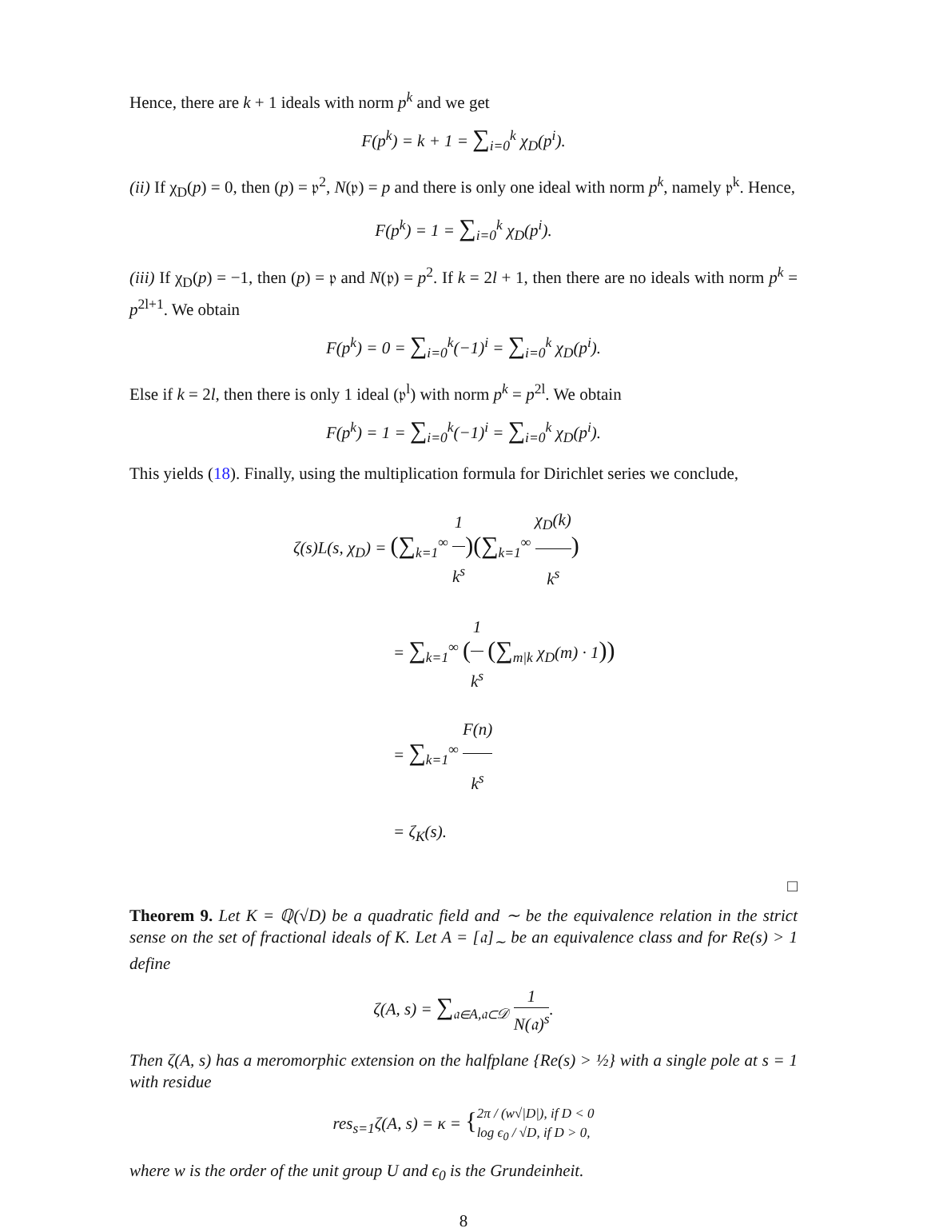Hence, there are k + 1 ideals with norm p<sup>k</sup> and we get
F(p<sup>k</sup>) = k + 1 = ∑<sub>i=0</sub><sup>k</sup> χ<sub>D</sub>(p<sup>i</sup>).
(ii) If χ<sub>D</sub>(p) = 0, then (p) = 𝔭<sup>2</sup>, N(𝔭) = p and there is only one ideal with norm p<sup>k</sup>, namely 𝔭<sup>k</sup>. Hence,
F(p<sup>k</sup>) = 1 = ∑<sub>i=0</sub><sup>k</sup> χ<sub>D</sub>(p<sup>i</sup>).
(iii) If χ<sub>D</sub>(p) = −1, then (p) = 𝔭 and N(𝔭) = p<sup>2</sup>. If k = 2l + 1, then there are no ideals with norm p<sup>k</sup> = p<sup>2l+1</sup>. We obtain
F(p<sup>k</sup>) = 0 = ∑<sub>i=0</sub><sup>k</sup>(−1)<sup>i</sup> = ∑<sub>i=0</sub><sup>k</sup> χ<sub>D</sub>(p<sup>i</sup>).
Else if k = 2l, then there is only 1 ideal (𝔭<sup>l</sup>) with norm p<sup>k</sup> = p<sup>2l</sup>. We obtain
F(p<sup>k</sup>) = 1 = ∑<sub>i=0</sub><sup>k</sup>(−1)<sup>i</sup> = ∑<sub>i=0</sub><sup>k</sup> χ<sub>D</sub>(p<sup>i</sup>).
This yields (18). Finally, using the multiplication formula for Dirichlet series we conclude,
ζ(s)L(s, χ<sub>D</sub>) = (∑<sub>k=1</sub><sup>∞</sup> 1 k<sup>s</sup>)(∑<sub>k=1</sub><sup>∞</sup> χ<sub>D</sub>(k) k<sup>s</sup>)
= ∑<sub>k=1</sub><sup>∞</sup> (1 k<sup>s</sup> (∑<sub>m|k</sub> χ<sub>D</sub>(m) · 1))
= ∑<sub>k=1</sub><sup>∞</sup> F(n) k<sup>s</sup>
= ζ<sub>K</sub>(s).
□
Theorem 9. Let K = ℚ(√D) be a quadratic field and ∼ be the equivalence relation in the strict sense on the set of fractional ideals of K. Let A = [𝔞]<sub>∼</sub> be an equivalence class and for Re(s) > 1 define
ζ(A, s) = ∑<sub>𝔞∈A,𝔞⊂𝒟</sub> 1 N(𝔞)<sup>s</sup>.
Then ζ(A, s) has a meromorphic extension on the halfplane {Re(s) > ½} with a single pole at s = 1 with residue
res<sub>s=1</sub>ζ(A, s) = κ = {2π / (w√|D|), if D < 0
log ϵ<sub>0</sub> / √D, if D > 0,
where w is the order of the unit group U and ϵ<sub>0</sub> is the Grundeinheit.
8